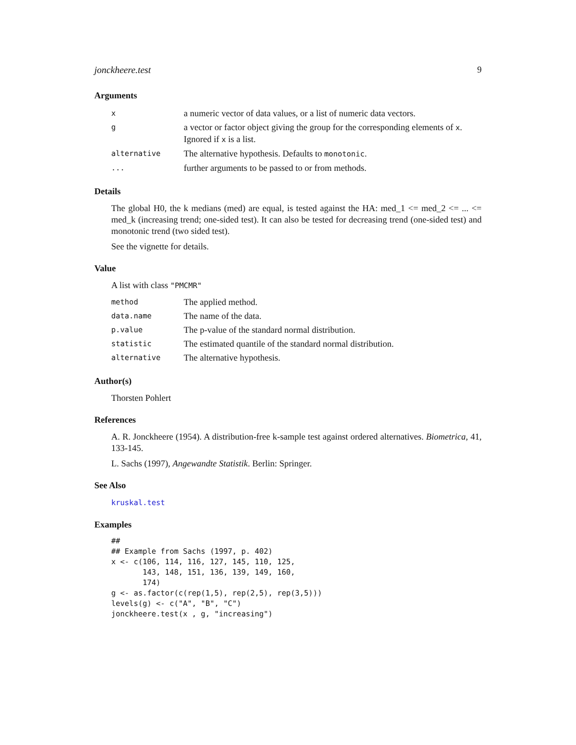jonckheere.test 9
Arguments
| x | a numeric vector of data values, or a list of numeric data vectors. |
| g | a vector or factor object giving the group for the corresponding elements of x . Ignored if x is a list. |
| alternative | The alternative hypothesis. Defaults to monotonic . |
| ... | further arguments to be passed to or from methods. |
Details
The global H0, the k medians (med) are equal, is tested against the HA: med_1 <= med_2 <= ... <= med_k (increasing trend; one-sided test). It can also be tested for decreasing trend (one-sided test) and monotonic trend (two sided test).
See the vignette for details.
Value
A list with class "PMCMR"
| method | The applied method. |
| data.name | The name of the data. |
| p.value | The p-value of the standard normal distribution. |
| statistic | The estimated quantile of the standard normal distribution. |
| alternative | The alternative hypothesis. |
Author(s)
Thorsten Pohlert
References
A. R. Jonckheere (1954). A distribution-free k-sample test against ordered alternatives. Biometrica, 41, 133-145.
L. Sachs (1997), Angewandte Statistik. Berlin: Springer.
See Also
kruskal.test
Examples
##
## Example from Sachs (1997, p. 402)
x <- c(106, 114, 116, 127, 145, 110, 125,
       143, 148, 151, 136, 139, 149, 160,
       174)
g <- as.factor(c(rep(1,5), rep(2,5), rep(3,5)))
levels(g) <- c("A", "B", "C")
jonckheere.test(x , g, "increasing")